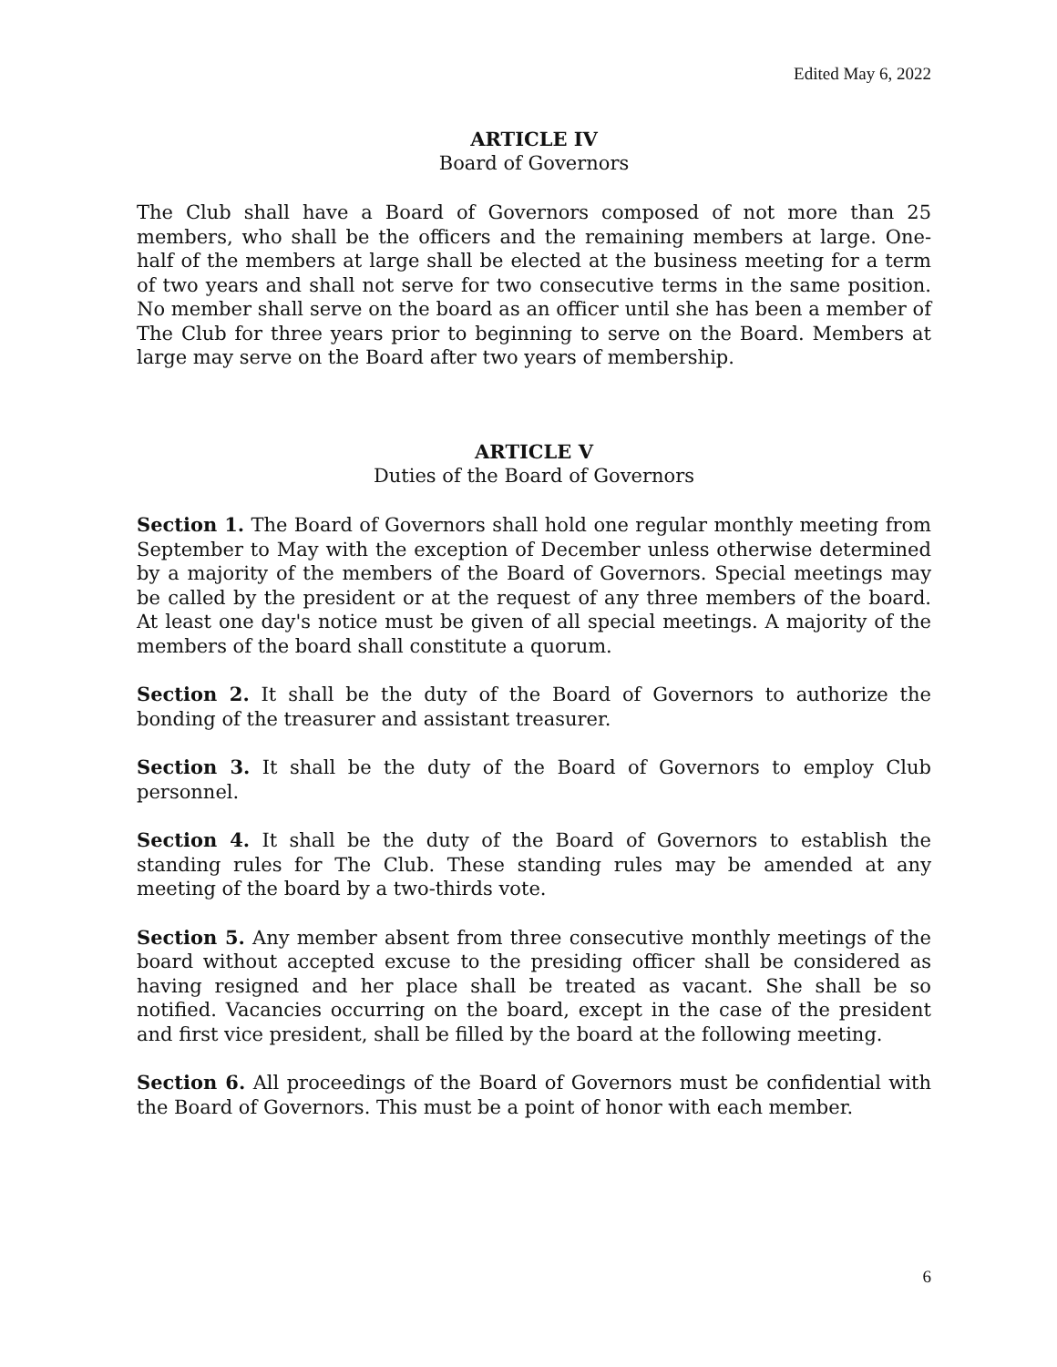Edited May 6, 2022
ARTICLE IV
Board of Governors
The Club shall have a Board of Governors composed of not more than 25 members, who shall be the officers and the remaining members at large. One-half of the members at large shall be elected at the business meeting for a term of two years and shall not serve for two consecutive terms in the same position. No member shall serve on the board as an officer until she has been a member of The Club for three years prior to beginning to serve on the Board. Members at large may serve on the Board after two years of membership.
ARTICLE V
Duties of the Board of Governors
Section 1. The Board of Governors shall hold one regular monthly meeting from September to May with the exception of December unless otherwise determined by a majority of the members of the Board of Governors. Special meetings may be called by the president or at the request of any three members of the board. At least one day's notice must be given of all special meetings. A majority of the members of the board shall constitute a quorum.
Section 2. It shall be the duty of the Board of Governors to authorize the bonding of the treasurer and assistant treasurer.
Section 3. It shall be the duty of the Board of Governors to employ Club personnel.
Section 4. It shall be the duty of the Board of Governors to establish the standing rules for The Club. These standing rules may be amended at any meeting of the board by a two-thirds vote.
Section 5. Any member absent from three consecutive monthly meetings of the board without accepted excuse to the presiding officer shall be considered as having resigned and her place shall be treated as vacant. She shall be so notified. Vacancies occurring on the board, except in the case of the president and first vice president, shall be filled by the board at the following meeting.
Section 6. All proceedings of the Board of Governors must be confidential with the Board of Governors. This must be a point of honor with each member.
6